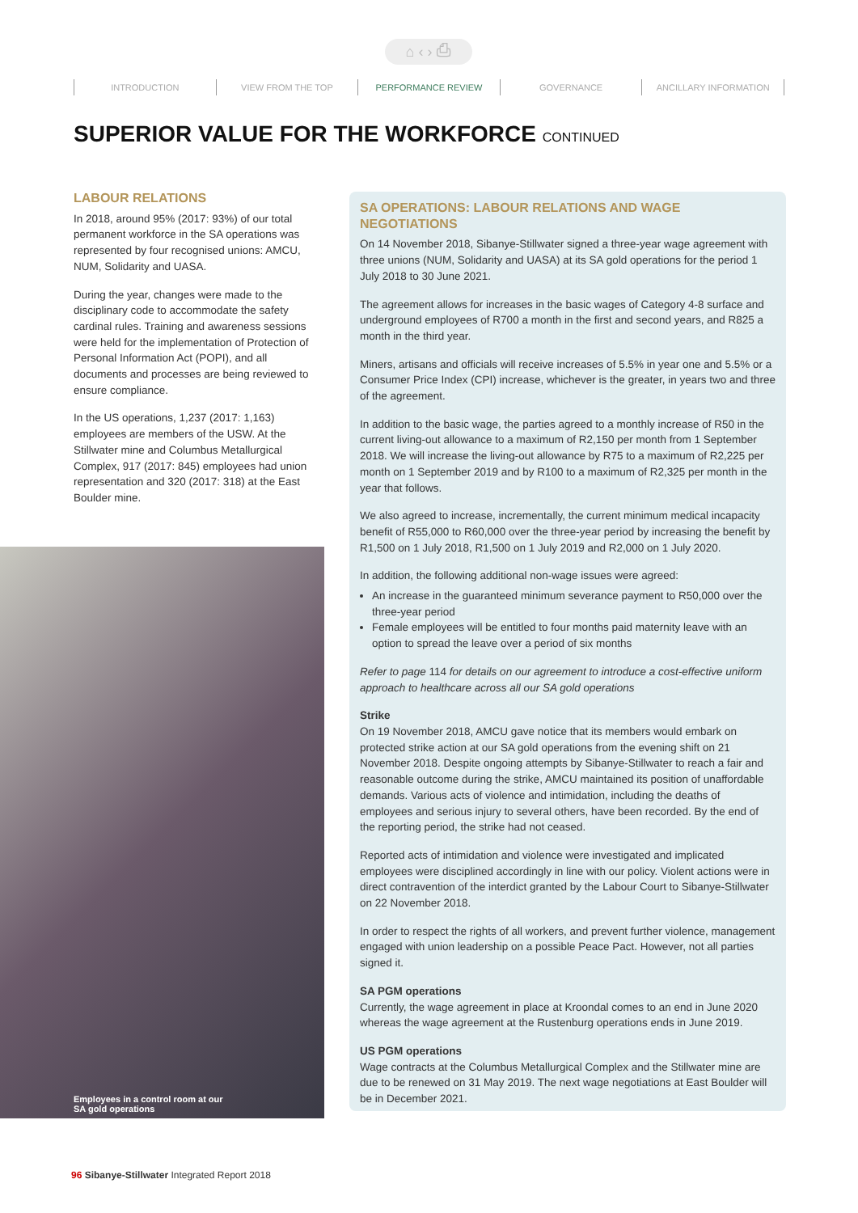⌂ ‹ › ⎙
INTRODUCTION VIEW FROM THE TOP PERFORMANCE REVIEW GOVERNANCE ANCILLARY INFORMATION
SUPERIOR VALUE FOR THE WORKFORCE CONTINUED
LABOUR RELATIONS
In 2018, around 95% (2017: 93%) of our total permanent workforce in the SA operations was represented by four recognised unions: AMCU, NUM, Solidarity and UASA.
During the year, changes were made to the disciplinary code to accommodate the safety cardinal rules. Training and awareness sessions were held for the implementation of Protection of Personal Information Act (POPI), and all documents and processes are being reviewed to ensure compliance.
In the US operations, 1,237 (2017: 1,163) employees are members of the USW. At the Stillwater mine and Columbus Metallurgical Complex, 917 (2017: 845) employees had union representation and 320 (2017: 318) at the East Boulder mine.
Employees in a control room at our
SA gold operations
SA OPERATIONS: LABOUR RELATIONS AND WAGE NEGOTIATIONS
On 14 November 2018, Sibanye-Stillwater signed a three-year wage agreement with three unions (NUM, Solidarity and UASA) at its SA gold operations for the period 1 July 2018 to 30 June 2021.
The agreement allows for increases in the basic wages of Category 4-8 surface and underground employees of R700 a month in the first and second years, and R825 a month in the third year.
Miners, artisans and officials will receive increases of 5.5% in year one and 5.5% or a Consumer Price Index (CPI) increase, whichever is the greater, in years two and three of the agreement.
In addition to the basic wage, the parties agreed to a monthly increase of R50 in the current living-out allowance to a maximum of R2,150 per month from 1 September 2018. We will increase the living-out allowance by R75 to a maximum of R2,225 per month on 1 September 2019 and by R100 to a maximum of R2,325 per month in the year that follows.
We also agreed to increase, incrementally, the current minimum medical incapacity benefit of R55,000 to R60,000 over the three-year period by increasing the benefit by R1,500 on 1 July 2018, R1,500 on 1 July 2019 and R2,000 on 1 July 2020.
In addition, the following additional non-wage issues were agreed:
An increase in the guaranteed minimum severance payment to R50,000 over the three-year period
Female employees will be entitled to four months paid maternity leave with an option to spread the leave over a period of six months
Refer to page 114 for details on our agreement to introduce a cost-effective uniform approach to healthcare across all our SA gold operations
Strike
On 19 November 2018, AMCU gave notice that its members would embark on protected strike action at our SA gold operations from the evening shift on 21 November 2018. Despite ongoing attempts by Sibanye-Stillwater to reach a fair and reasonable outcome during the strike, AMCU maintained its position of unaffordable demands. Various acts of violence and intimidation, including the deaths of employees and serious injury to several others, have been recorded. By the end of the reporting period, the strike had not ceased.
Reported acts of intimidation and violence were investigated and implicated employees were disciplined accordingly in line with our policy. Violent actions were in direct contravention of the interdict granted by the Labour Court to Sibanye-Stillwater on 22 November 2018.
In order to respect the rights of all workers, and prevent further violence, management engaged with union leadership on a possible Peace Pact. However, not all parties signed it.
SA PGM operations
Currently, the wage agreement in place at Kroondal comes to an end in June 2020 whereas the wage agreement at the Rustenburg operations ends in June 2019.
US PGM operations
Wage contracts at the Columbus Metallurgical Complex and the Stillwater mine are due to be renewed on 31 May 2019. The next wage negotiations at East Boulder will be in December 2021.
96 Sibanye-Stillwater Integrated Report 2018